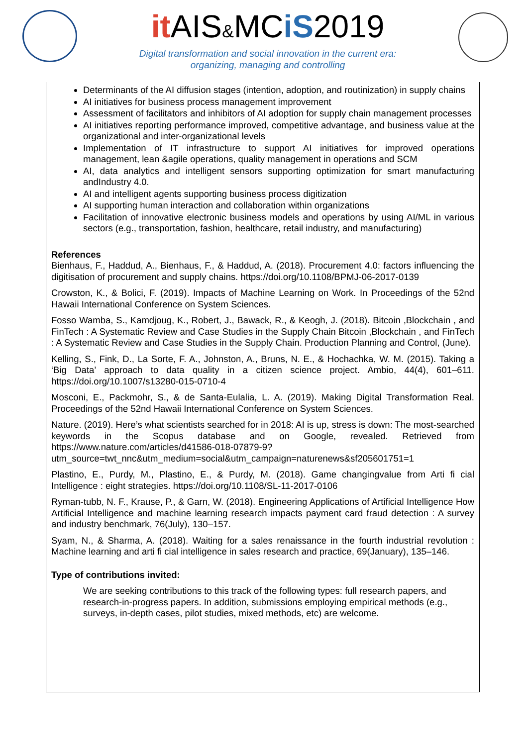it AIS&MCiS2019
Digital transformation and social innovation in the current era:
organizing, managing and controlling
Determinants of the AI diffusion stages (intention, adoption, and routinization) in supply chains
AI initiatives for business process management improvement
Assessment of facilitators and inhibitors of AI adoption for supply chain management processes
AI initiatives reporting performance improved, competitive advantage, and business value at the organizational and inter-organizational levels
Implementation of IT infrastructure to support AI initiatives for improved operations management, lean &agile operations, quality management in operations and SCM
AI, data analytics and intelligent sensors supporting optimization for smart manufacturing andIndustry 4.0.
AI and intelligent agents supporting business process digitization
AI supporting human interaction and collaboration within organizations
Facilitation of innovative electronic business models and operations by using AI/ML in various sectors (e.g., transportation, fashion, healthcare, retail industry, and manufacturing)
References
Bienhaus, F., Haddud, A., Bienhaus, F., & Haddud, A. (2018). Procurement 4.0: factors influencing the digitisation of procurement and supply chains. https://doi.org/10.1108/BPMJ-06-2017-0139
Crowston, K., & Bolici, F. (2019). Impacts of Machine Learning on Work. In Proceedings of the 52nd Hawaii International Conference on System Sciences.
Fosso Wamba, S., Kamdjoug, K., Robert, J., Bawack, R., & Keogh, J. (2018). Bitcoin ,Blockchain , and FinTech : A Systematic Review and Case Studies in the Supply Chain Bitcoin ,Blockchain , and FinTech : A Systematic Review and Case Studies in the Supply Chain. Production Planning and Control, (June).
Kelling, S., Fink, D., La Sorte, F. A., Johnston, A., Bruns, N. E., & Hochachka, W. M. (2015). Taking a ‘Big Data’ approach to data quality in a citizen science project. Ambio, 44(4), 601–611. https://doi.org/10.1007/s13280-015-0710-4
Mosconi, E., Packmohr, S., & de Santa-Eulalia, L. A. (2019). Making Digital Transformation Real. Proceedings of the 52nd Hawaii International Conference on System Sciences.
Nature. (2019). Here’s what scientists searched for in 2018: AI is up, stress is down: The most-searched keywords in the Scopus database and on Google, revealed. Retrieved from https://www.nature.com/articles/d41586-018-07879-9?utm_source=twt_nnc&utm_medium=social&utm_campaign=naturenews&sf205601751=1
Plastino, E., Purdy, M., Plastino, E., & Purdy, M. (2018). Game changingvalue from Arti fi cial Intelligence : eight strategies. https://doi.org/10.1108/SL-11-2017-0106
Ryman-tubb, N. F., Krause, P., & Garn, W. (2018). Engineering Applications of Artificial Intelligence How Artificial Intelligence and machine learning research impacts payment card fraud detection : A survey and industry benchmark, 76(July), 130–157.
Syam, N., & Sharma, A. (2018). Waiting for a sales renaissance in the fourth industrial revolution : Machine learning and arti fi cial intelligence in sales research and practice, 69(January), 135–146.
Type of contributions invited:
We are seeking contributions to this track of the following types: full research papers, and research-in-progress papers. In addition, submissions employing empirical methods (e.g., surveys, in-depth cases, pilot studies, mixed methods, etc) are welcome.